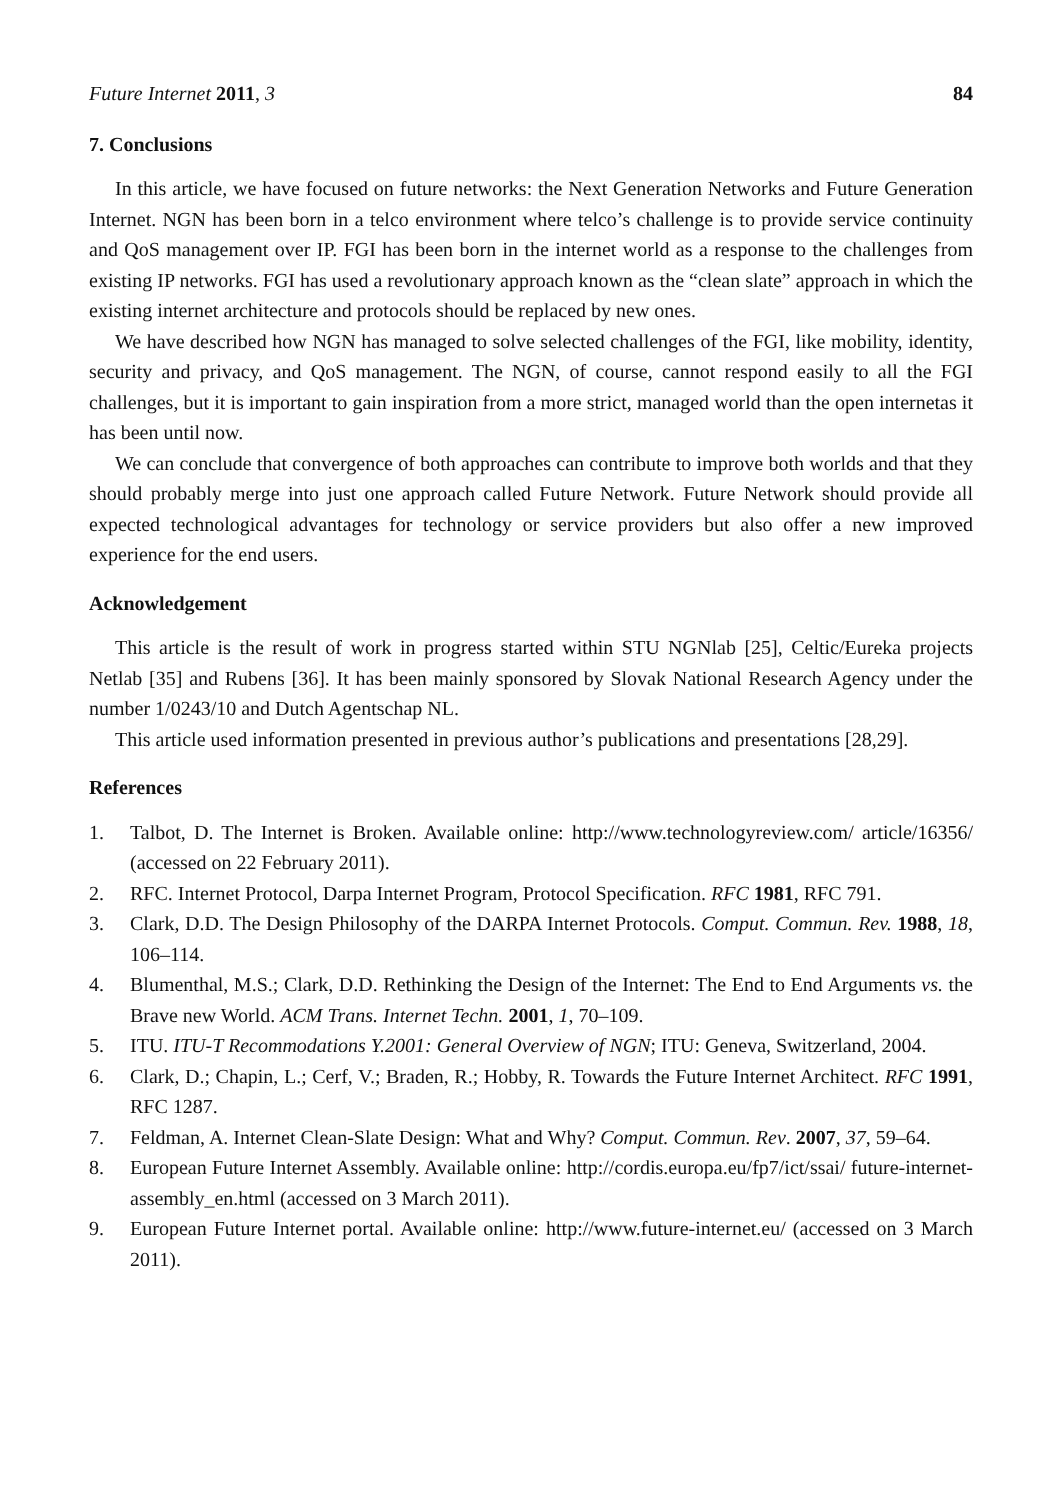Future Internet 2011, 3 84
7. Conclusions
In this article, we have focused on future networks: the Next Generation Networks and Future Generation Internet. NGN has been born in a telco environment where telco’s challenge is to provide service continuity and QoS management over IP. FGI has been born in the internet world as a response to the challenges from existing IP networks. FGI has used a revolutionary approach known as the “clean slate” approach in which the existing internet architecture and protocols should be replaced by new ones.
We have described how NGN has managed to solve selected challenges of the FGI, like mobility, identity, security and privacy, and QoS management. The NGN, of course, cannot respond easily to all the FGI challenges, but it is important to gain inspiration from a more strict, managed world than the open internetas it has been until now.
We can conclude that convergence of both approaches can contribute to improve both worlds and that they should probably merge into just one approach called Future Network. Future Network should provide all expected technological advantages for technology or service providers but also offer a new improved experience for the end users.
Acknowledgement
This article is the result of work in progress started within STU NGNlab [25], Celtic/Eureka projects Netlab [35] and Rubens [36]. It has been mainly sponsored by Slovak National Research Agency under the number 1/0243/10 and Dutch Agentschap NL.
This article used information presented in previous author’s publications and presentations [28,29].
References
1. Talbot, D. The Internet is Broken. Available online: http://www.technologyreview.com/ article/16356/ (accessed on 22 February 2011).
2. RFC. Internet Protocol, Darpa Internet Program, Protocol Specification. RFC 1981, RFC 791.
3. Clark, D.D. The Design Philosophy of the DARPA Internet Protocols. Comput. Commun. Rev. 1988, 18, 106–114.
4. Blumenthal, M.S.; Clark, D.D. Rethinking the Design of the Internet: The End to End Arguments vs. the Brave new World. ACM Trans. Internet Techn. 2001, 1, 70–109.
5. ITU. ITU-T Recommodations Y.2001: General Overview of NGN; ITU: Geneva, Switzerland, 2004.
6. Clark, D.; Chapin, L.; Cerf, V.; Braden, R.; Hobby, R. Towards the Future Internet Architect. RFC 1991, RFC 1287.
7. Feldman, A. Internet Clean-Slate Design: What and Why? Comput. Commun. Rev. 2007, 37, 59–64.
8. European Future Internet Assembly. Available online: http://cordis.europa.eu/fp7/ict/ssai/ future-internet-assembly_en.html (accessed on 3 March 2011).
9. European Future Internet portal. Available online: http://www.future-internet.eu/ (accessed on 3 March 2011).